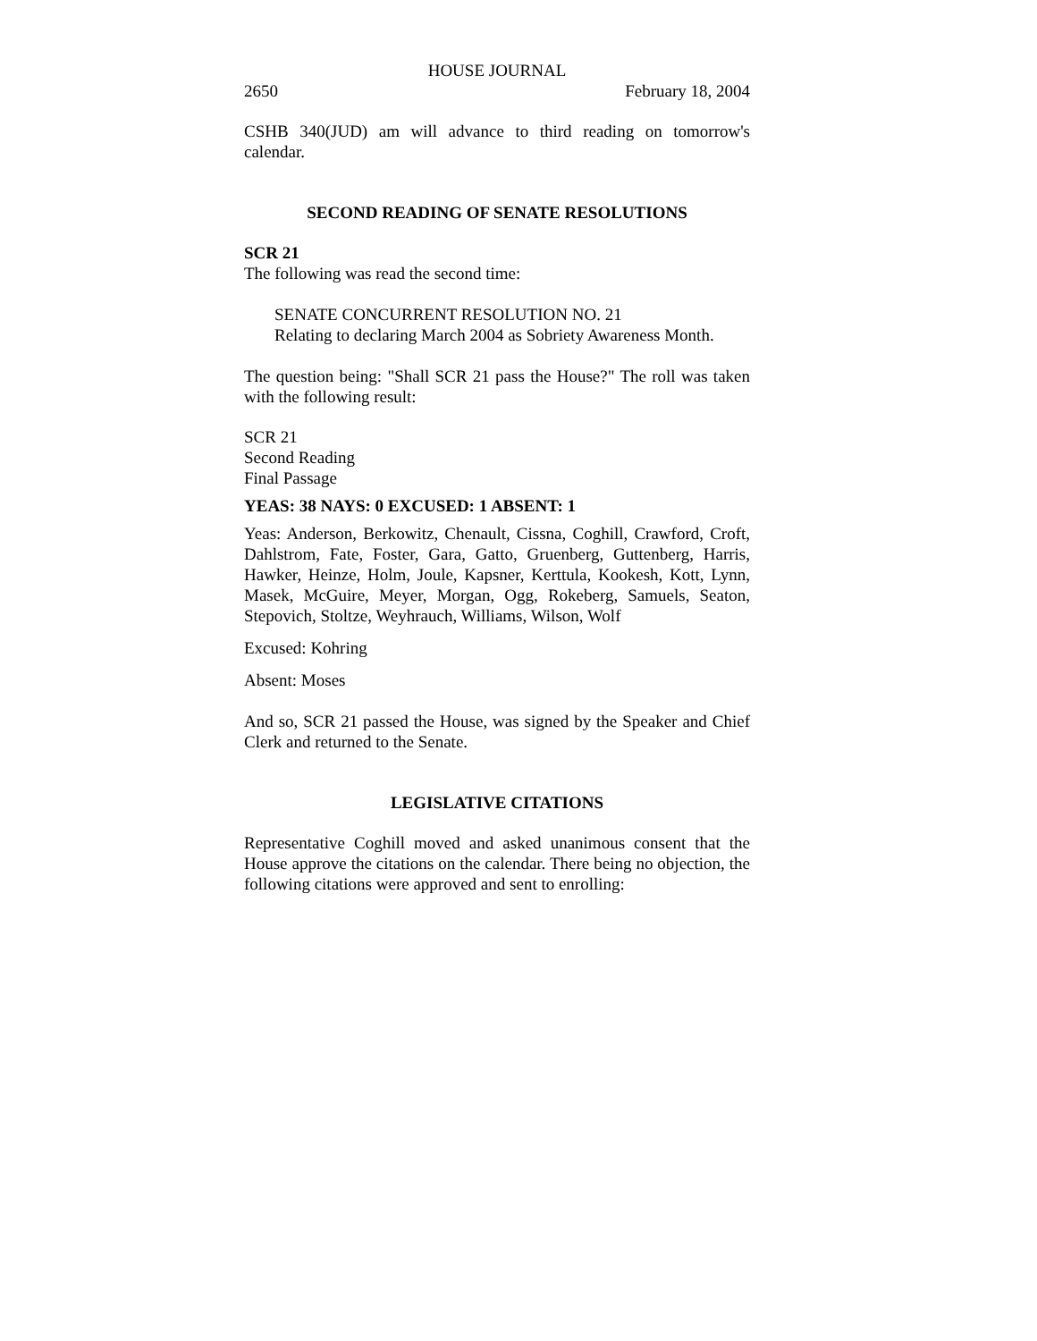HOUSE JOURNAL
2650 February 18, 2004
CSHB 340(JUD) am will advance to third reading on tomorrow's calendar.
SECOND READING OF SENATE RESOLUTIONS
SCR 21
The following was read the second time:
SENATE CONCURRENT RESOLUTION NO. 21
Relating to declaring March 2004 as Sobriety Awareness Month.
The question being: "Shall SCR 21 pass the House?" The roll was taken with the following result:
SCR 21
Second Reading
Final Passage
YEAS: 38 NAYS: 0 EXCUSED: 1 ABSENT: 1
Yeas: Anderson, Berkowitz, Chenault, Cissna, Coghill, Crawford, Croft, Dahlstrom, Fate, Foster, Gara, Gatto, Gruenberg, Guttenberg, Harris, Hawker, Heinze, Holm, Joule, Kapsner, Kerttula, Kookesh, Kott, Lynn, Masek, McGuire, Meyer, Morgan, Ogg, Rokeberg, Samuels, Seaton, Stepovich, Stoltze, Weyhrauch, Williams, Wilson, Wolf
Excused: Kohring
Absent: Moses
And so, SCR 21 passed the House, was signed by the Speaker and Chief Clerk and returned to the Senate.
LEGISLATIVE CITATIONS
Representative Coghill moved and asked unanimous consent that the House approve the citations on the calendar. There being no objection, the following citations were approved and sent to enrolling: